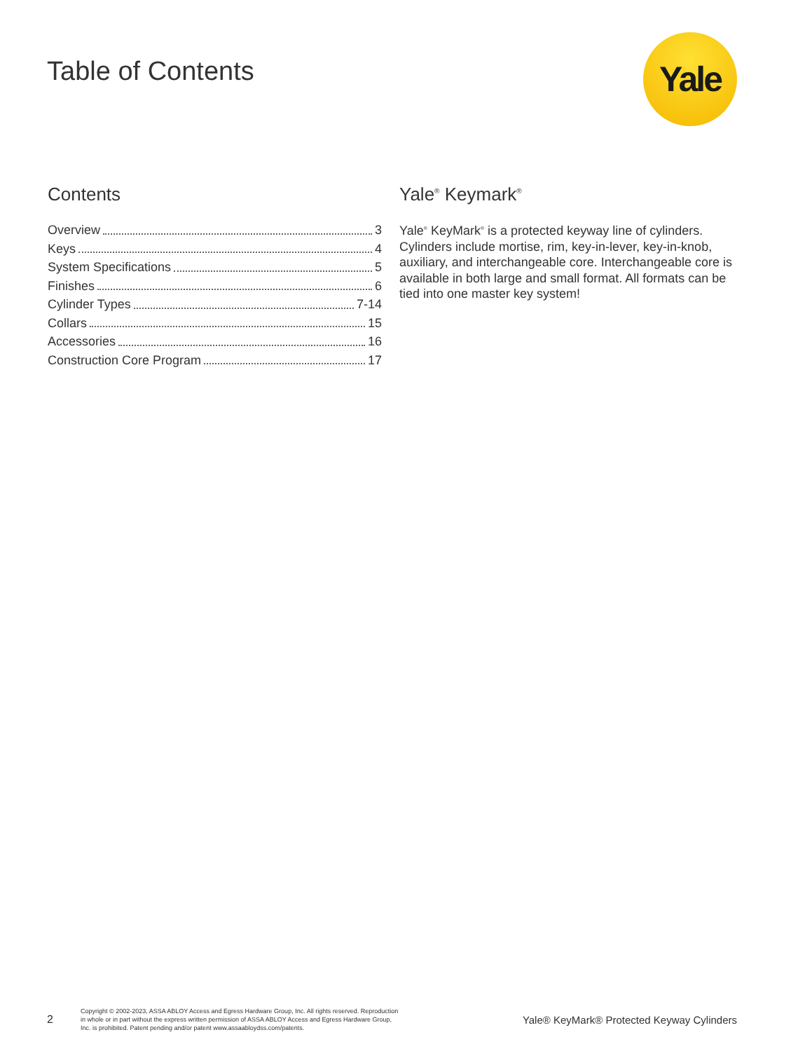Table of Contents Yale
Contents
Overview 3
Keys 4
System Specifications 5
Finishes 6
Cylinder Types 7-14
Collars 15
Accessories 16
Construction Core Program 17
Yale<sup>®</sup> Keymark<sup>®</sup>
Yale<sup>®</sup> KeyMark<sup>®</sup> is a protected keyway line of cylinders. Cylinders include mortise, rim, key-in-lever, key-in-knob, auxiliary, and interchangeable core. Interchangeable core is available in both large and small format. All formats can be tied into one master key system!
2 Copyright © 2002-2023, ASSA ABLOY Access and Egress Hardware Group, Inc. All rights reserved. Reproduction in whole or in part without the express written permission of ASSA ABLOY Access and Egress Hardware Group, Inc. is prohibited. Patent pending and/or patent www.assaabloydss.com/patents. Yale® KeyMark® Protected Keyway Cylinders